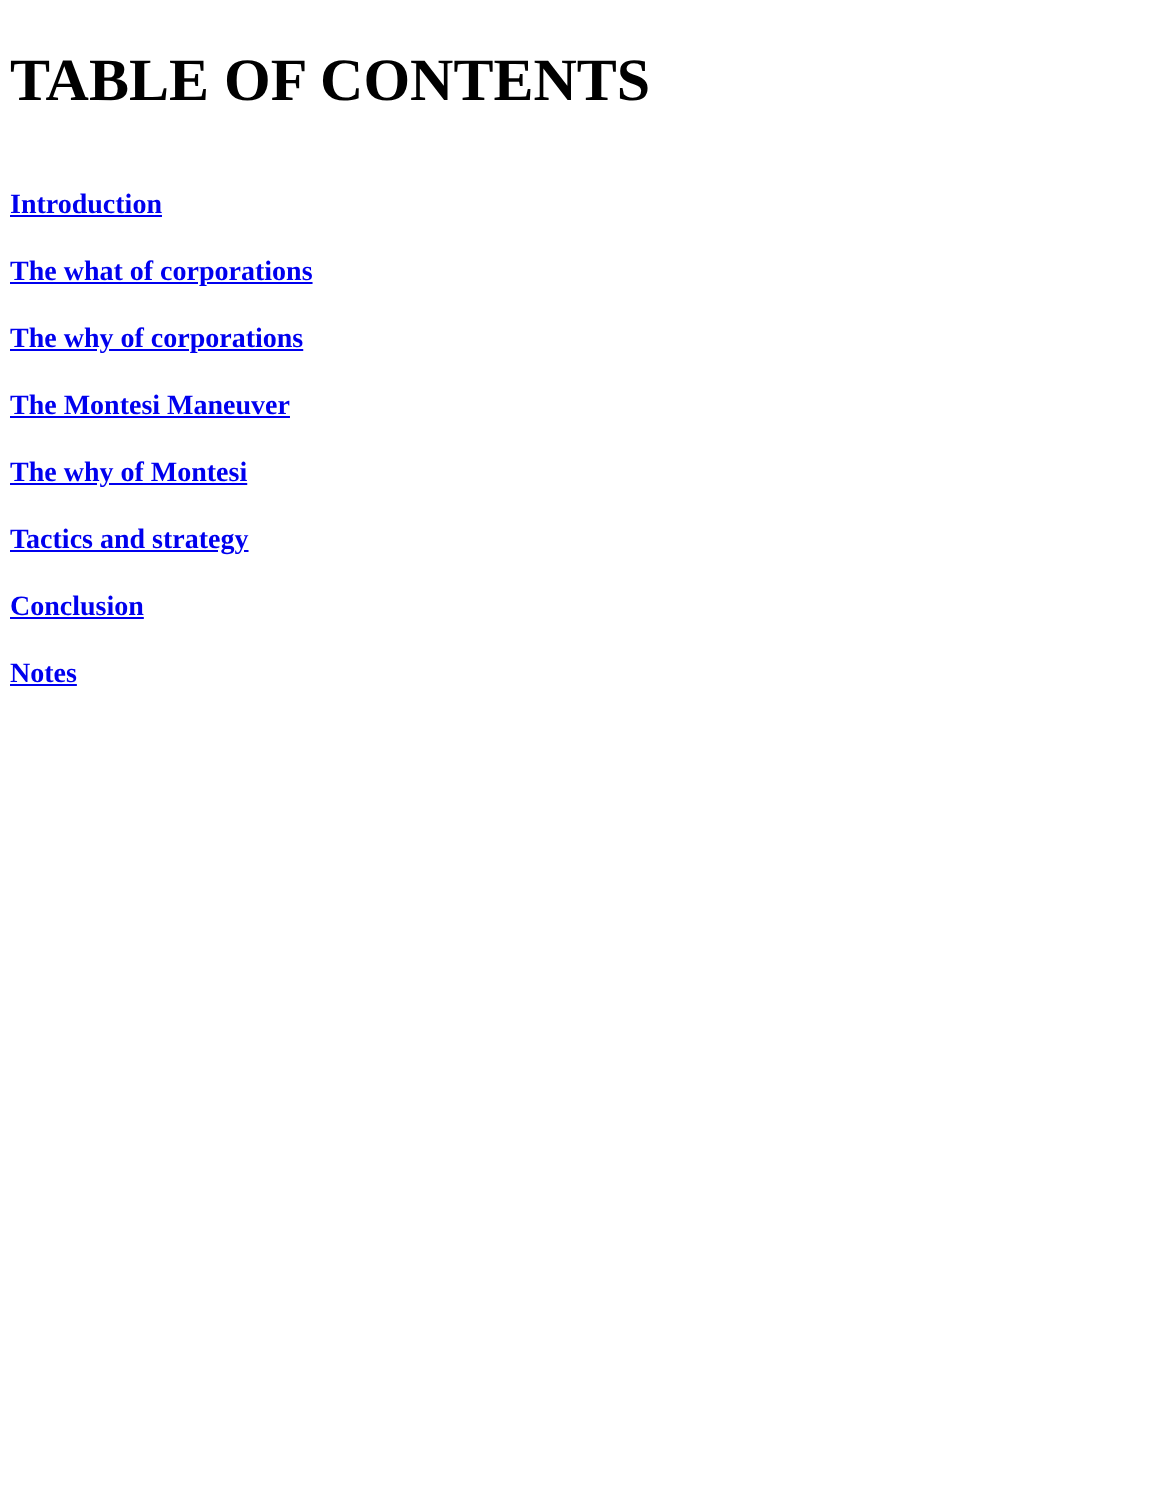TABLE OF CONTENTS
Introduction
The what of corporations
The why of corporations
The Montesi Maneuver
The why of Montesi
Tactics and strategy
Conclusion
Notes